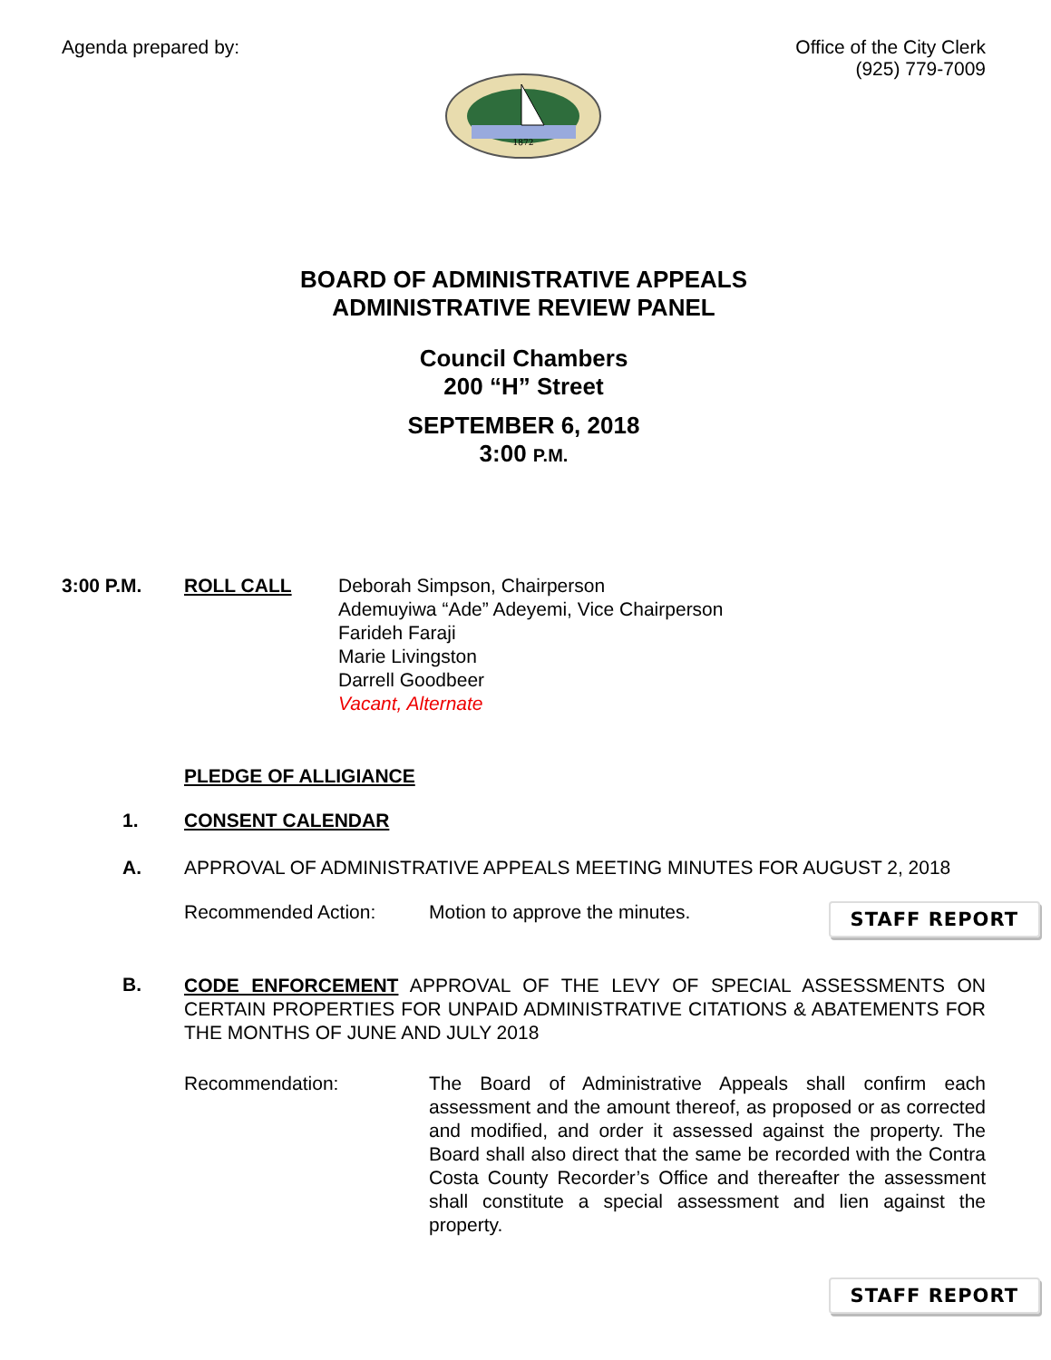Agenda prepared by: Office of the City Clerk
(925) 779-7009
1872
BOARD OF ADMINISTRATIVE APPEALS
ADMINISTRATIVE REVIEW PANEL
Council Chambers
200 “H” Street
SEPTEMBER 6, 2018
3:00 P.M.
3:00 P.M. ROLL CALL Deborah Simpson, Chairperson
Ademuyiwa “Ade” Adeyemi, Vice Chairperson
Farideh Faraji
Marie Livingston
Darrell Goodbeer
Vacant, Alternate
PLEDGE OF ALLIGIANCE
1. CONSENT CALENDAR
A. APPROVAL OF ADMINISTRATIVE APPEALS MEETING MINUTES FOR AUGUST 2, 2018
Recommended Action: Motion to approve the minutes.
STAFF REPORT
B.
CODE ENFORCEMENT APPROVAL OF THE LEVY OF SPECIAL ASSESSMENTS ON CERTAIN PROPERTIES FOR UNPAID ADMINISTRATIVE CITATIONS & ABATEMENTS FOR THE MONTHS OF JUNE AND JULY 2018
Recommendation: The Board of Administrative Appeals shall confirm each assessment and the amount thereof, as proposed or as corrected and modified, and order it assessed against the property. The Board shall also direct that the same be recorded with the Contra Costa County Recorder’s Office and thereafter the assessment shall constitute a special assessment and lien against the property.
STAFF REPORT